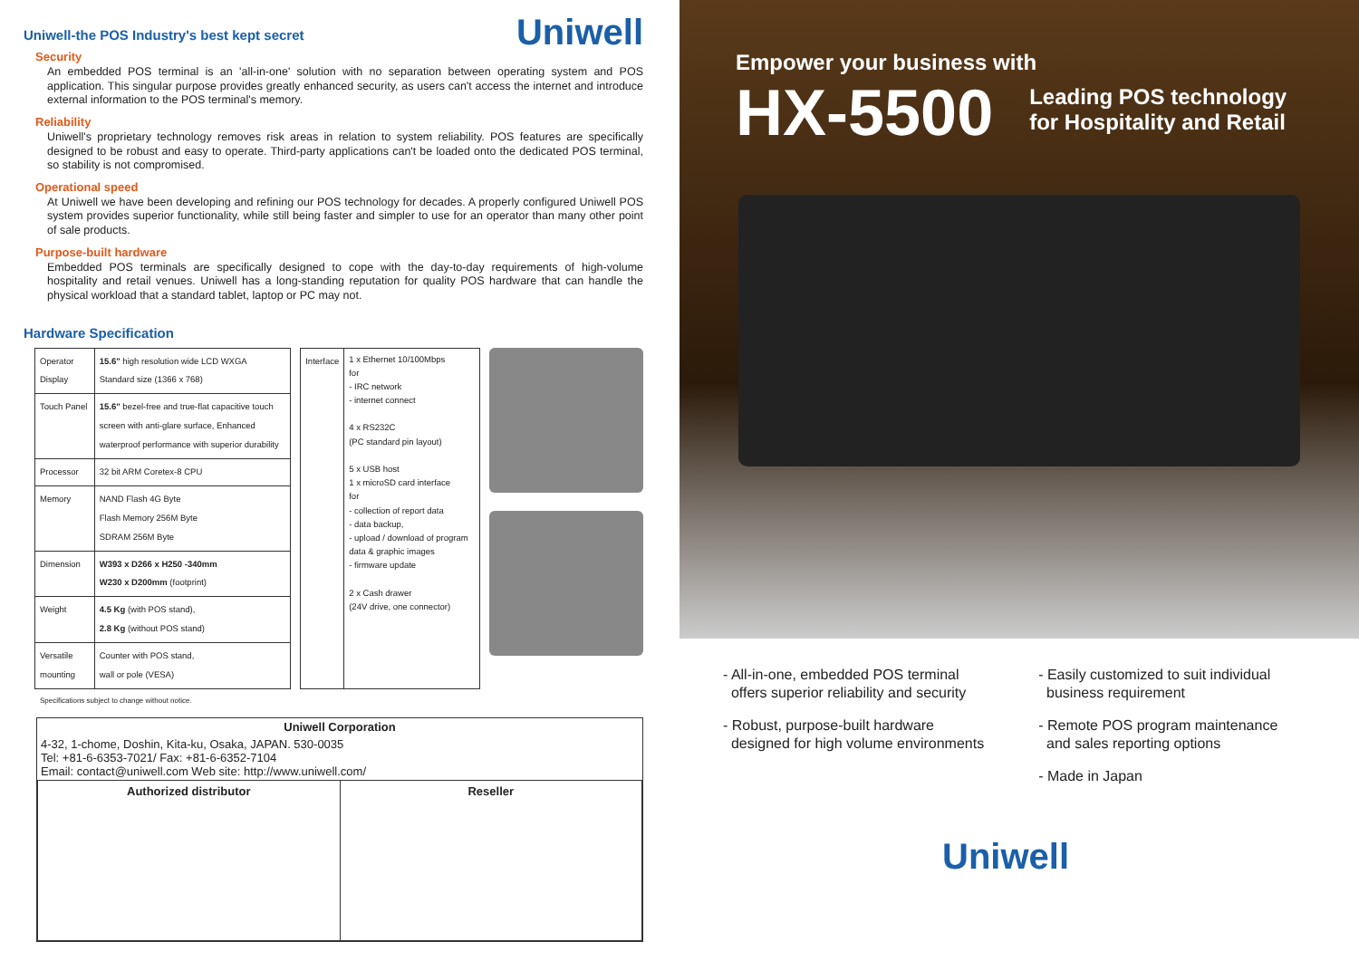Uniwell-the POS Industry's best kept secret
Uniwell
Security
An embedded POS terminal is an 'all-in-one' solution with no separation between operating system and POS application. This singular purpose provides greatly enhanced security, as users can't access the internet and introduce external information to the POS terminal's memory.
Reliability
Uniwell's proprietary technology removes risk areas in relation to system reliability. POS features are specifically designed to be robust and easy to operate. Third-party applications can't be loaded onto the dedicated POS terminal, so stability is not compromised.
Operational speed
At Uniwell we have been developing and refining our POS technology for decades. A properly configured Uniwell POS system provides superior functionality, while still being faster and simpler to use for an operator than many other point of sale products.
Purpose-built hardware
Embedded POS terminals are specifically designed to cope with the day-to-day requirements of high-volume hospitality and retail venues. Uniwell has a long-standing reputation for quality POS hardware that can handle the physical workload that a standard tablet, laptop or PC may not.
Hardware Specification
| Operator Display | 15.6" high resolution wide LCD WXGA Standard size (1366 x 768) |
| Touch Panel | 15.6" bezel-free and true-flat capacitive touch screen with anti-glare surface, Enhanced waterproof performance with superior durability |
| Processor | 32 bit ARM Coretex-8 CPU |
| Memory | NAND Flash 4G Byte Flash Memory 256M Byte SDRAM 256M Byte |
| Dimension | W393 x D266 x H250 -340mm W230 x D200mm (footprint) |
| Weight | 4.5 Kg (with POS stand), 2.8 Kg (without POS stand) |
| Versatile mounting | Counter with POS stand, wall or pole (VESA) |
| Interface | 1 x Ethernet 10/100Mbps for - IRC network - internet connect 4 x RS232C (PC standard pin layout) 5 x USB host 1 x microSD card interface for - collection of report data - data backup, - upload / download of program data & graphic images - firmware update 2 x Cash drawer (24V drive, one connector) |
Specifications subject to change without notice.
Uniwell Corporation
4-32, 1-chome, Doshin, Kita-ku, Osaka, JAPAN. 530-0035
Tel: +81-6-6353-7021/ Fax: +81-6-6352-7104
Email: contact@uniwell.com Web site: http://www.uniwell.com/
| Authorized distributor | Reseller |
Empower your business with
HX-5500
Leading POS technology
for Hospitality and Retail
- All-in-one, embedded POS terminal
offers superior reliability and security
- Robust, purpose-built hardware
designed for high volume environments
- Easily customized to suit individual
business requirement
- Remote POS program maintenance
and sales reporting options
- Made in Japan
Uniwell